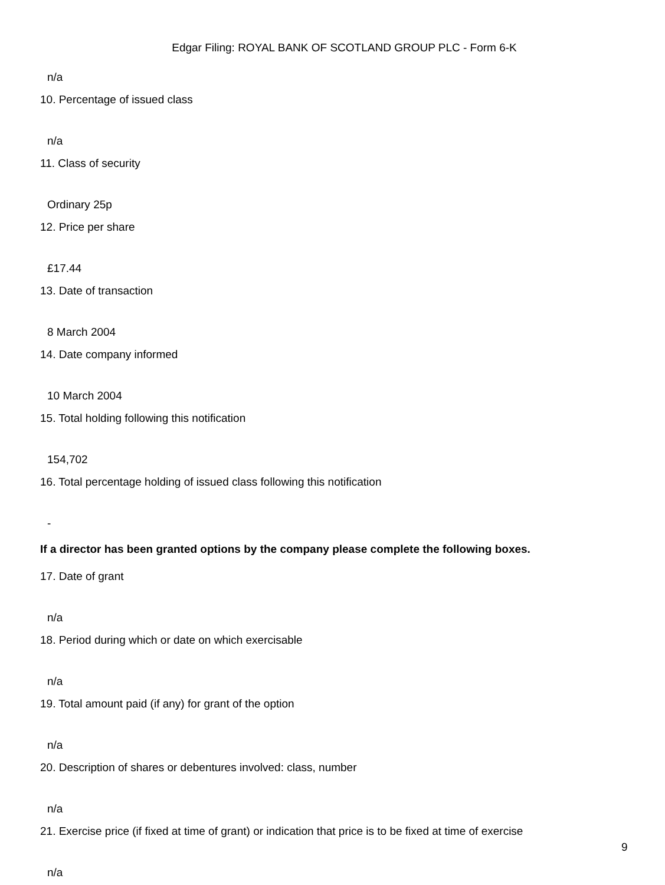Edgar Filing: ROYAL BANK OF SCOTLAND GROUP PLC - Form 6-K
n/a
10. Percentage of issued class
n/a
11. Class of security
Ordinary 25p
12. Price per share
£17.44
13. Date of transaction
8 March 2004
14. Date company informed
10 March 2004
15. Total holding following this notification
154,702
16. Total percentage holding of issued class following this notification
-
If a director has been granted options by the company please complete the following boxes.
17. Date of grant
n/a
18. Period during which or date on which exercisable
n/a
19. Total amount paid (if any) for grant of the option
n/a
20. Description of shares or debentures involved: class, number
n/a
21. Exercise price (if fixed at time of grant) or indication that price is to be fixed at time of exercise
n/a
9